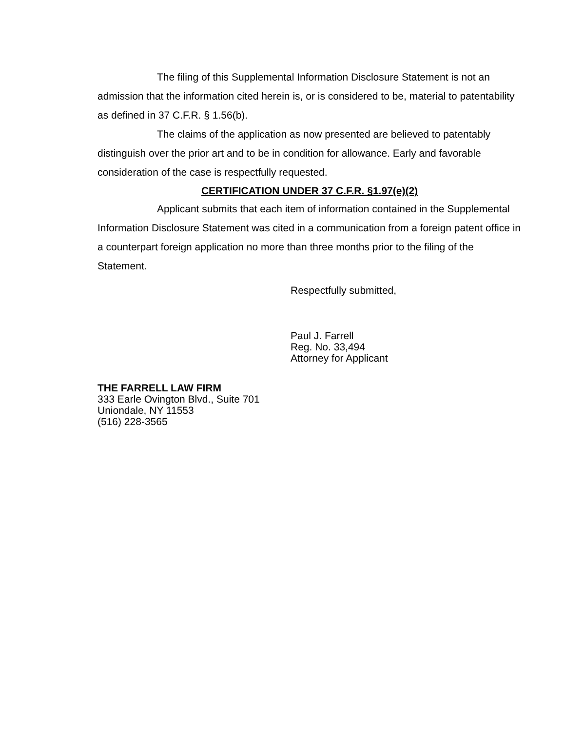The filing of this Supplemental Information Disclosure Statement is not an admission that the information cited herein is, or is considered to be, material to patentability as defined in 37 C.F.R. § 1.56(b).
The claims of the application as now presented are believed to patentably distinguish over the prior art and to be in condition for allowance. Early and favorable consideration of the case is respectfully requested.
CERTIFICATION UNDER 37 C.F.R. §1.97(e)(2)
Applicant submits that each item of information contained in the Supplemental Information Disclosure Statement was cited in a communication from a foreign patent office in a counterpart foreign application no more than three months prior to the filing of the Statement.
Respectfully submitted,
Paul J. Farrell
Reg. No. 33,494
Attorney for Applicant
THE FARRELL LAW FIRM
333 Earle Ovington Blvd., Suite 701
Uniondale, NY 11553
(516) 228-3565